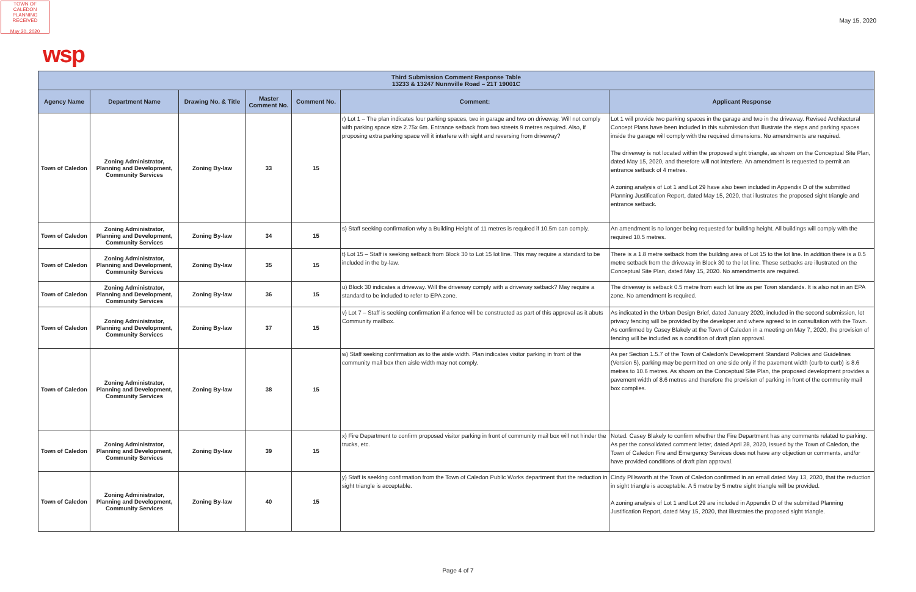TOWN OF CALEDON
PLANNING
RECEIVED
May 20, 2020
May 15, 2020
wsp
| Third Submission Comment Response Table 13233 & 13247 Nunnville Road – 21T 19001C | | | | | | |
| --- | --- | --- | --- | --- | --- | --- |
| Agency Name | Department Name | Drawing No. & Title | Master Comment No. | Comment No. | Comment: | Applicant Response |
| Town of Caledon | Zoning Administrator, Planning and Development, Community Services | Zoning By-law | 33 | 15 | r) Lot 1 – The plan indicates four parking spaces, two in garage and two on driveway. Will not comply with parking space size 2.75x 6m. Entrance setback from two streets 9 metres required. Also, if proposing extra parking space will it interfere with sight and reversing from driveway? | Lot 1 will provide two parking spaces in the garage and two in the driveway. Revised Architectural Concept Plans have been included in this submission that illustrate the steps and parking spaces inside the garage will comply with the required dimensions. No amendments are required. The driveway is not located within the proposed sight triangle, as shown on the Conceptual Site Plan, dated May 15, 2020, and therefore will not interfere. An amendment is requested to permit an entrance setback of 4 metres. A zoning analysis of Lot 1 and Lot 29 have also been included in Appendix D of the submitted Planning Justification Report, dated May 15, 2020, that illustrates the proposed sight triangle and entrance setback. |
| Town of Caledon | Zoning Administrator, Planning and Development, Community Services | Zoning By-law | 34 | 15 | s) Staff seeking confirmation why a Building Height of 11 metres is required if 10.5m can comply. | An amendment is no longer being requested for building height. All buildings will comply with the required 10.5 metres. |
| Town of Caledon | Zoning Administrator, Planning and Development, Community Services | Zoning By-law | 35 | 15 | t) Lot 15 – Staff is seeking setback from Block 30 to Lot 15 lot line. This may require a standard to be included in the by-law. | There is a 1.8 metre setback from the building area of Lot 15 to the lot line. In addition there is a 0.5 metre setback from the driveway in Block 30 to the lot line. These setbacks are illustrated on the Conceptual Site Plan, dated May 15, 2020. No amendments are required. |
| Town of Caledon | Zoning Administrator, Planning and Development, Community Services | Zoning By-law | 36 | 15 | u) Block 30 indicates a driveway. Will the driveway comply with a driveway setback? May require a standard to be included to refer to EPA zone. | The driveway is setback 0.5 metre from each lot line as per Town standards. It is also not in an EPA zone. No amendment is required. |
| Town of Caledon | Zoning Administrator, Planning and Development, Community Services | Zoning By-law | 37 | 15 | v) Lot 7 – Staff is seeking confirmation if a fence will be constructed as part of this approval as it abuts Community mailbox. | As indicated in the Urban Design Brief, dated January 2020, included in the second submission, lot privacy fencing will be provided by the developer and where agreed to in consultation with the Town. As confirmed by Casey Blakely at the Town of Caledon in a meeting on May 7, 2020, the provision of fencing will be included as a condition of draft plan approval. |
| Town of Caledon | Zoning Administrator, Planning and Development, Community Services | Zoning By-law | 38 | 15 | w) Staff seeking confirmation as to the aisle width. Plan indicates visitor parking in front of the community mail box then aisle width may not comply. | As per Section 1.5.7 of the Town of Caledon’s Development Standard Policies and Guidelines (Version 5), parking may be permitted on one side only if the pavement width (curb to curb) is 8.6 metres to 10.6 metres. As shown on the Conceptual Site Plan, the proposed development provides a pavement width of 8.6 metres and therefore the provision of parking in front of the community mail box complies. |
| Town of Caledon | Zoning Administrator, Planning and Development, Community Services | Zoning By-law | 39 | 15 | x) Fire Department to confirm proposed visitor parking in front of community mail box will not hinder the trucks, etc. | Noted. Casey Blakely to confirm whether the Fire Department has any comments related to parking. As per the consolidated comment letter, dated April 28, 2020, issued by the Town of Caledon, the Town of Caledon Fire and Emergency Services does not have any objection or comments, and/or have provided conditions of draft plan approval. |
| Town of Caledon | Zoning Administrator, Planning and Development, Community Services | Zoning By-law | 40 | 15 | y) Staff is seeking confirmation from the Town of Caledon Public Works department that the reduction in sight triangle is acceptable. | Cindy Pillsworth at the Town of Caledon confirmed in an email dated May 13, 2020, that the reduction in sight triangle is acceptable. A 5 metre by 5 metre sight triangle will be provided. A zoning analysis of Lot 1 and Lot 29 are included in Appendix D of the submitted Planning Justification Report, dated May 15, 2020, that illustrates the proposed sight triangle. |
Page 4 of 7